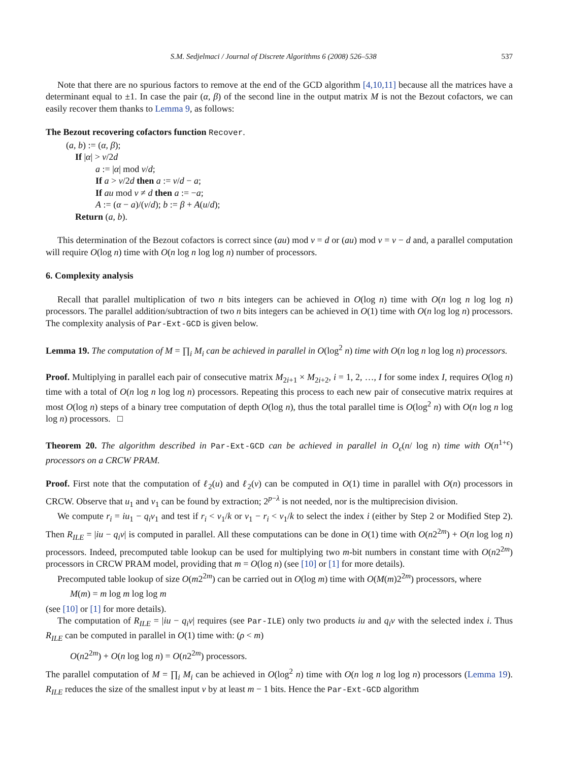S.M. Sedjelmaci / Journal of Discrete Algorithms 6 (2008) 526–538 537
Note that there are no spurious factors to remove at the end of the GCD algorithm [4,10,11] because all the matrices have a determinant equal to ±1. In case the pair (α, β) of the second line in the output matrix M is not the Bezout cofactors, we can easily recover them thanks to Lemma 9, as follows:
The Bezout recovering cofactors function Recover.
(a, b) := (α, β);
If |α| > v/2d
a := |α| mod v/d;
If a > v/2d then a := v/d − a;
If au mod v ≠ d then a := −a;
A := (α − a)/(v/d); b := β + A(u/d);
Return (a, b).
This determination of the Bezout cofactors is correct since (au) mod v = d or (au) mod v = v − d and, a parallel computation will require O(log n) time with O(n log n log log n) number of processors.
6. Complexity analysis
Recall that parallel multiplication of two n bits integers can be achieved in O(log n) time with O(n log n log log n) processors. The parallel addition/subtraction of two n bits integers can be achieved in O(1) time with O(n log log n) processors. The complexity analysis of Par-Ext-GCD is given below.
Lemma 19. The computation of M = ∏<sub>i</sub> M<sub>i</sub> can be achieved in parallel in O(log<sup>2</sup> n) time with O(n log n log log n) processors.
Proof. Multiplying in parallel each pair of consecutive matrix M<sub>2i+1</sub> × M<sub>2i+2</sub>, i = 1, 2, …, I for some index I, requires O(log n) time with a total of O(n log n log log n) processors. Repeating this process to each new pair of consecutive matrix requires at most O(log n) steps of a binary tree computation of depth O(log n), thus the total parallel time is O(log<sup>2</sup> n) with O(n log n log log n) processors. □
Theorem 20. The algorithm described in Par-Ext-GCD can be achieved in parallel in O<sub>ϵ</sub>(n/ log n) time with O(n<sup>1+ϵ</sup>) processors on a CRCW PRAM.
Proof. First note that the computation of ℓ<sub>2</sub>(u) and ℓ<sub>2</sub>(v) can be computed in O(1) time in parallel with O(n) processors in CRCW. Observe that u<sub>1</sub> and v<sub>1</sub> can be found by extraction; 2<sup>p−λ</sup> is not needed, nor is the multiprecision division.
We compute r<sub>i</sub> = iu<sub>1</sub> − q<sub>i</sub>v<sub>1</sub> and test if r<sub>i</sub> < v<sub>1</sub>/k or v<sub>1</sub> − r<sub>i</sub> < v<sub>1</sub>/k to select the index i (either by Step 2 or Modified Step 2). Then R<sub>ILE</sub> = |iu − q<sub>i</sub>v| is computed in parallel. All these computations can be done in O(1) time with O(n2<sup>2m</sup>) + O(n log log n) processors. Indeed, precomputed table lookup can be used for multiplying two m-bit numbers in constant time with O(n2<sup>2m</sup>) processors in CRCW PRAM model, providing that m = O(log n) (see [10] or [1] for more details).
Precomputed table lookup of size O(m2<sup>2m</sup>) can be carried out in O(log m) time with O(M(m)2<sup>2m</sup>) processors, where
M(m) = m log m log log m
(see [10] or [1] for more details).
The computation of R<sub>ILE</sub> = |iu − q<sub>i</sub>v| requires (see Par-ILE) only two products iu and q<sub>i</sub>v with the selected index i. Thus R<sub>ILE</sub> can be computed in parallel in O(1) time with: (ρ < m)
O(n2<sup>2m</sup>) + O(n log log n) = O(n2<sup>2m</sup>) processors.
The parallel computation of M = ∏<sub>i</sub> M<sub>i</sub> can be achieved in O(log<sup>2</sup> n) time with O(n log n log log n) processors (Lemma 19). R<sub>ILE</sub> reduces the size of the smallest input v by at least m − 1 bits. Hence the Par-Ext-GCD algorithm